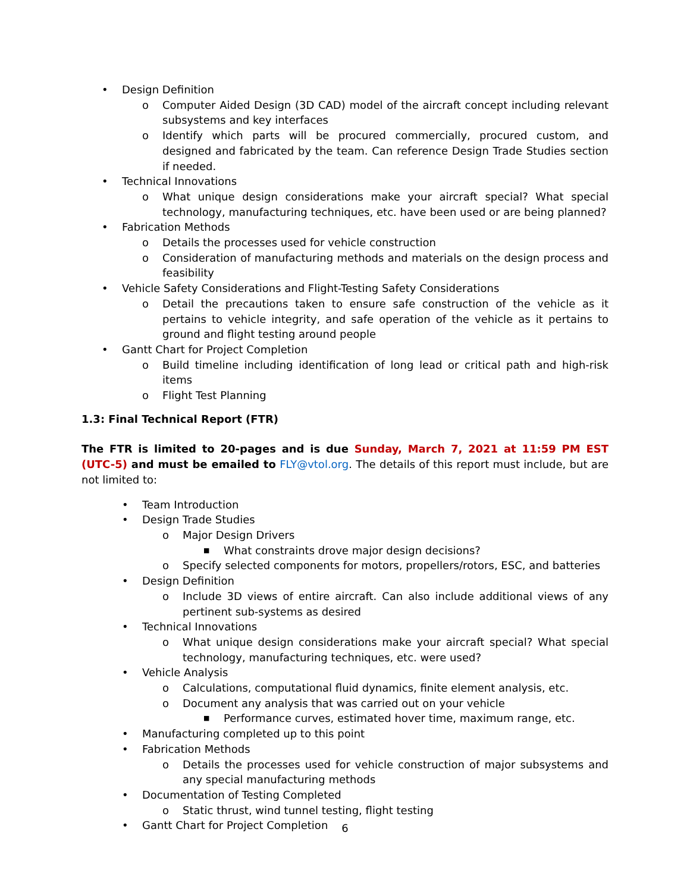• Design Definition
o Computer Aided Design (3D CAD) model of the aircraft concept including relevant subsystems and key interfaces
o Identify which parts will be procured commercially, procured custom, and designed and fabricated by the team. Can reference Design Trade Studies section if needed.
• Technical Innovations
o What unique design considerations make your aircraft special? What special technology, manufacturing techniques, etc. have been used or are being planned?
• Fabrication Methods
o Details the processes used for vehicle construction
o Consideration of manufacturing methods and materials on the design process and feasibility
• Vehicle Safety Considerations and Flight-Testing Safety Considerations
o Detail the precautions taken to ensure safe construction of the vehicle as it pertains to vehicle integrity, and safe operation of the vehicle as it pertains to ground and flight testing around people
• Gantt Chart for Project Completion
o Build timeline including identification of long lead or critical path and high-risk items
o Flight Test Planning
1.3: Final Technical Report (FTR)
The FTR is limited to 20-pages and is due Sunday, March 7, 2021 at 11:59 PM EST (UTC-5) and must be emailed to FLY@vtol.org. The details of this report must include, but are not limited to:
• Team Introduction
• Design Trade Studies
o Major Design Drivers
■ What constraints drove major design decisions?
o Specify selected components for motors, propellers/rotors, ESC, and batteries
• Design Definition
o Include 3D views of entire aircraft. Can also include additional views of any pertinent sub-systems as desired
• Technical Innovations
o What unique design considerations make your aircraft special? What special technology, manufacturing techniques, etc. were used?
• Vehicle Analysis
o Calculations, computational fluid dynamics, finite element analysis, etc.
o Document any analysis that was carried out on your vehicle
■ Performance curves, estimated hover time, maximum range, etc.
• Manufacturing completed up to this point
• Fabrication Methods
o Details the processes used for vehicle construction of major subsystems and any special manufacturing methods
• Documentation of Testing Completed
o Static thrust, wind tunnel testing, flight testing
• Gantt Chart for Project Completion
6